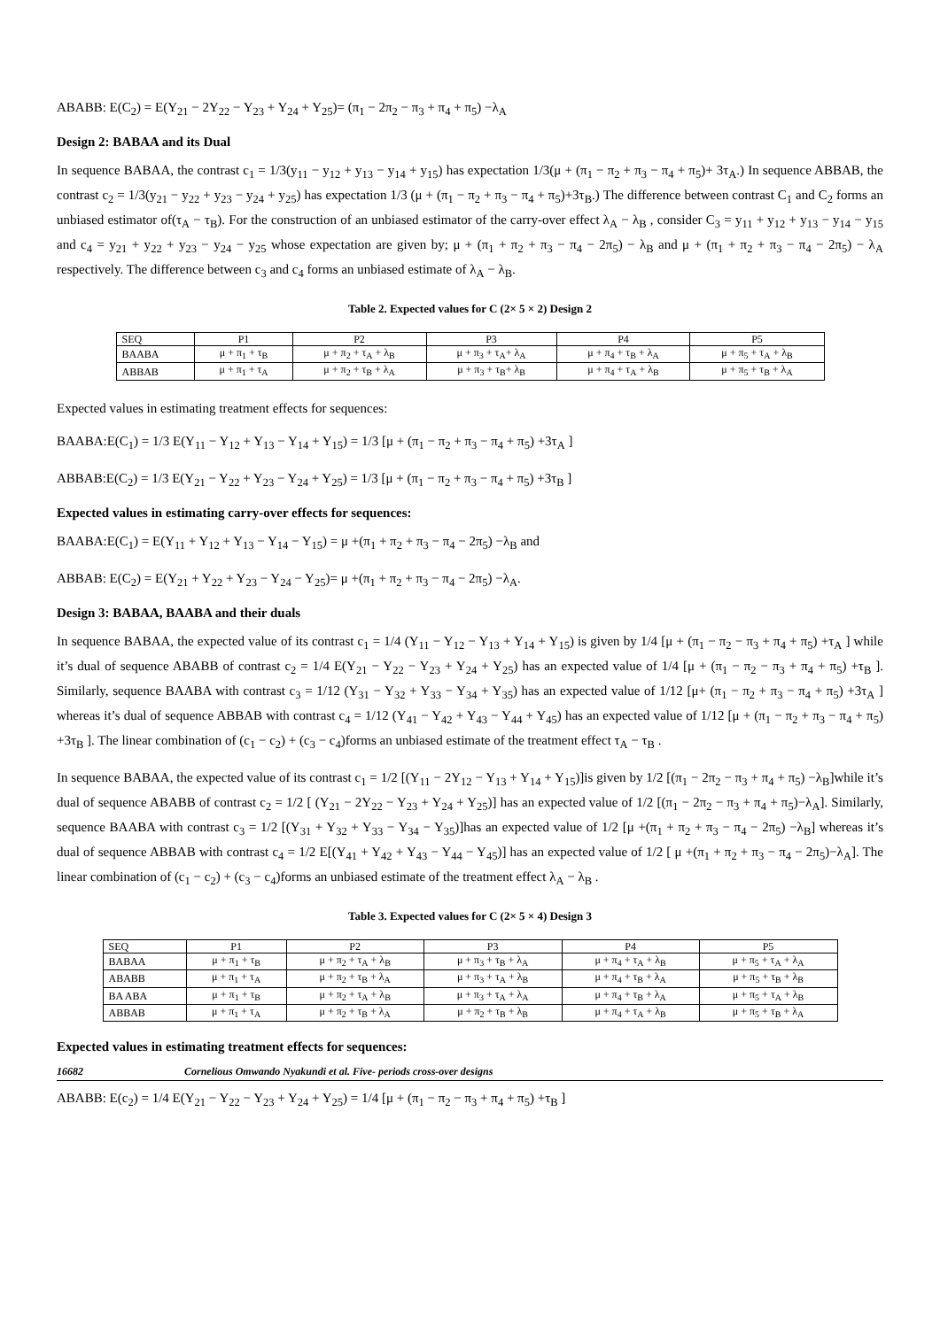ABABB: E(C<sub>2</sub>) = E(Y<sub>21</sub> − 2Y<sub>22</sub> − Y<sub>23</sub> + Y<sub>24</sub> + Y<sub>25</sub>)= (π<sub>1</sub> − 2π<sub>2</sub> − π<sub>3</sub> + π<sub>4</sub> + π<sub>5</sub>) −λ<sub>A</sub>
Design 2: BABAA and its Dual
In sequence BABAA, the contrast c<sub>1</sub> = 1/3(y<sub>11</sub> − y<sub>12</sub> + y<sub>13</sub> − y<sub>14</sub> + y<sub>15</sub>) has expectation 1/3(μ + (π<sub>1</sub> − π<sub>2</sub> + π<sub>3</sub> − π<sub>4</sub> + π<sub>5</sub>)+ 3τ<sub>A</sub>.) In sequence ABBAB, the contrast c<sub>2</sub> = 1/3(y<sub>21</sub> − y<sub>22</sub> + y<sub>23</sub> − y<sub>24</sub> + y<sub>25</sub>) has expectation 1/3 (μ + (π<sub>1</sub> − π<sub>2</sub> + π<sub>3</sub> − π<sub>4</sub> + π<sub>5</sub>)+3τ<sub>B</sub>.) The difference between contrast C<sub>1</sub> and C<sub>2</sub> forms an unbiased estimator of(τ<sub>A</sub> − τ<sub>B</sub>). For the construction of an unbiased estimator of the carry-over effect λ<sub>A</sub> − λ<sub>B</sub> , consider C<sub>3</sub> = y<sub>11</sub> + y<sub>12</sub> + y<sub>13</sub> − y<sub>14</sub> − y<sub>15</sub> and c<sub>4</sub> = y<sub>21</sub> + y<sub>22</sub> + y<sub>23</sub> − y<sub>24</sub> − y<sub>25</sub> whose expectation are given by; μ + (π<sub>1</sub> + π<sub>2</sub> + π<sub>3</sub> − π<sub>4</sub> − 2π<sub>5</sub>) − λ<sub>B</sub> and μ + (π<sub>1</sub> + π<sub>2</sub> + π<sub>3</sub> − π<sub>4</sub> − 2π<sub>5</sub>) − λ<sub>A</sub> respectively. The difference between c<sub>3</sub> and c<sub>4</sub> forms an unbiased estimate of λ<sub>A</sub> − λ<sub>B</sub>.
Table 2. Expected values for C (2× 5 × 2) Design 2
| SEQ | P1 | P2 | P3 | P4 | P5 |
| BAABA | μ + π<sub>1</sub> + τ<sub>B</sub> | μ + π<sub>2</sub> + τ<sub>A</sub> + λ<sub>B</sub> | μ + π<sub>3</sub> + τ<sub>A</sub>+ λ<sub>A</sub> | μ + π<sub>4</sub> + τ<sub>B</sub> + λ<sub>A</sub> | μ + π<sub>5</sub> + τ<sub>A</sub> + λ<sub>B</sub> |
| ABBAB | μ + π<sub>1</sub> + τ<sub>A</sub> | μ + π<sub>2</sub> + τ<sub>B</sub> + λ<sub>A</sub> | μ + π<sub>3</sub> + τ<sub>B</sub>+ λ<sub>B</sub> | μ + π<sub>4</sub> + τ<sub>A</sub> + λ<sub>B</sub> | μ + π<sub>5</sub> + τ<sub>B</sub> + λ<sub>A</sub> |
Expected values in estimating treatment effects for sequences:
BAABA:E(C<sub>1</sub>) = 1/3 E(Y<sub>11</sub> − Y<sub>12</sub> + Y<sub>13</sub> − Y<sub>14</sub> + Y<sub>15</sub>) = 1/3 [μ + (π<sub>1</sub> − π<sub>2</sub> + π<sub>3</sub> − π<sub>4</sub> + π<sub>5</sub>) +3τ<sub>A</sub> ]
ABBAB:E(C<sub>2</sub>) = 1/3 E(Y<sub>21</sub> − Y<sub>22</sub> + Y<sub>23</sub> − Y<sub>24</sub> + Y<sub>25</sub>) = 1/3 [μ + (π<sub>1</sub> − π<sub>2</sub> + π<sub>3</sub> − π<sub>4</sub> + π<sub>5</sub>) +3τ<sub>B</sub> ]
Expected values in estimating carry-over effects for sequences:
BAABA:E(C<sub>1</sub>) = E(Y<sub>11</sub> + Y<sub>12</sub> + Y<sub>13</sub> − Y<sub>14</sub> − Y<sub>15</sub>) = μ +(π<sub>1</sub> + π<sub>2</sub> + π<sub>3</sub> − π<sub>4</sub> − 2π<sub>5</sub>) −λ<sub>B</sub> and
ABBAB: E(C<sub>2</sub>) = E(Y<sub>21</sub> + Y<sub>22</sub> + Y<sub>23</sub> − Y<sub>24</sub> − Y<sub>25</sub>)= μ +(π<sub>1</sub> + π<sub>2</sub> + π<sub>3</sub> − π<sub>4</sub> − 2π<sub>5</sub>) −λ<sub>A</sub>.
Design 3: BABAA, BAABA and their duals
In sequence BABAA, the expected value of its contrast c<sub>1</sub> = 1/4 (Y<sub>11</sub> − Y<sub>12</sub> − Y<sub>13</sub> + Y<sub>14</sub> + Y<sub>15</sub>) is given by 1/4 [μ + (π<sub>1</sub> − π<sub>2</sub> − π<sub>3</sub> + π<sub>4</sub> + π<sub>5</sub>) +τ<sub>A</sub> ] while it’s dual of sequence ABABB of contrast c<sub>2</sub> = 1/4 E(Y<sub>21</sub> − Y<sub>22</sub> − Y<sub>23</sub> + Y<sub>24</sub> + Y<sub>25</sub>) has an expected value of 1/4 [μ + (π<sub>1</sub> − π<sub>2</sub> − π<sub>3</sub> + π<sub>4</sub> + π<sub>5</sub>) +τ<sub>B</sub> ]. Similarly, sequence BAABA with contrast c<sub>3</sub> = 1/12 (Y<sub>31</sub> − Y<sub>32</sub> + Y<sub>33</sub> − Y<sub>34</sub> + Y<sub>35</sub>) has an expected value of 1/12 [μ+ (π<sub>1</sub> − π<sub>2</sub> + π<sub>3</sub> − π<sub>4</sub> + π<sub>5</sub>) +3τ<sub>A</sub> ] whereas it’s dual of sequence ABBAB with contrast c<sub>4</sub> = 1/12 (Y<sub>41</sub> − Y<sub>42</sub> + Y<sub>43</sub> − Y<sub>44</sub> + Y<sub>45</sub>) has an expected value of 1/12 [μ + (π<sub>1</sub> − π<sub>2</sub> + π<sub>3</sub> − π<sub>4</sub> + π<sub>5</sub>) +3τ<sub>B</sub> ]. The linear combination of (c<sub>1</sub> − c<sub>2</sub>) + (c<sub>3</sub> − c<sub>4</sub>)forms an unbiased estimate of the treatment effect τ<sub>A</sub> − τ<sub>B</sub> .
In sequence BABAA, the expected value of its contrast c<sub>1</sub> = 1/2 [(Y<sub>11</sub> − 2Y<sub>12</sub> − Y<sub>13</sub> + Y<sub>14</sub> + Y<sub>15</sub>)]is given by 1/2 [(π<sub>1</sub> − 2π<sub>2</sub> − π<sub>3</sub> + π<sub>4</sub> + π<sub>5</sub>) −λ<sub>B</sub>]while it’s dual of sequence ABABB of contrast c<sub>2</sub> = 1/2 [ (Y<sub>21</sub> − 2Y<sub>22</sub> − Y<sub>23</sub> + Y<sub>24</sub> + Y<sub>25</sub>)] has an expected value of 1/2 [(π<sub>1</sub> − 2π<sub>2</sub> − π<sub>3</sub> + π<sub>4</sub> + π<sub>5</sub>)−λ<sub>A</sub>]. Similarly, sequence BAABA with contrast c<sub>3</sub> = 1/2 [(Y<sub>31</sub> + Y<sub>32</sub> + Y<sub>33</sub> − Y<sub>34</sub> − Y<sub>35</sub>)]has an expected value of 1/2 [μ +(π<sub>1</sub> + π<sub>2</sub> + π<sub>3</sub> − π<sub>4</sub> − 2π<sub>5</sub>) −λ<sub>B</sub>] whereas it’s dual of sequence ABBAB with contrast c<sub>4</sub> = 1/2 E[(Y<sub>41</sub> + Y<sub>42</sub> + Y<sub>43</sub> − Y<sub>44</sub> − Y<sub>45</sub>)] has an expected value of 1/2 [ μ +(π<sub>1</sub> + π<sub>2</sub> + π<sub>3</sub> − π<sub>4</sub> − 2π<sub>5</sub>)−λ<sub>A</sub>]. The linear combination of (c<sub>1</sub> − c<sub>2</sub>) + (c<sub>3</sub> − c<sub>4</sub>)forms an unbiased estimate of the treatment effect λ<sub>A</sub> − λ<sub>B</sub> .
Table 3. Expected values for C (2× 5 × 4) Design 3
| SEQ | P1 | P2 | P3 | P4 | P5 |
| BABAA | μ + π<sub>1</sub> + τ<sub>B</sub> | μ + π<sub>2</sub> + τ<sub>A</sub> + λ<sub>B</sub> | μ + π<sub>3</sub> + τ<sub>B</sub> + λ<sub>A</sub> | μ + π<sub>4</sub> + τ<sub>A</sub> + λ<sub>B</sub> | μ + π<sub>5</sub> + τ<sub>A</sub> + λ<sub>A</sub> |
| ABABB | μ + π<sub>1</sub> + τ<sub>A</sub> | μ + π<sub>2</sub> + τ<sub>B</sub> + λ<sub>A</sub> | μ + π<sub>3</sub> + τ<sub>A</sub> + λ<sub>B</sub> | μ + π<sub>4</sub> + τ<sub>B</sub> + λ<sub>A</sub> | μ + π<sub>5</sub> + τ<sub>B</sub> + λ<sub>B</sub> |
| BA ABA | μ + π<sub>1</sub> + τ<sub>B</sub> | μ + π<sub>2</sub> + τ<sub>A</sub> + λ<sub>B</sub> | μ + π<sub>3</sub> + τ<sub>A</sub> + λ<sub>A</sub> | μ + π<sub>4</sub> + τ<sub>B</sub> + λ<sub>A</sub> | μ + π<sub>5</sub> + τ<sub>A</sub> + λ<sub>B</sub> |
| ABBAB | μ + π<sub>1</sub> + τ<sub>A</sub> | μ + π<sub>2</sub> + τ<sub>B</sub> + λ<sub>A</sub> | μ + π<sub>2</sub> + τ<sub>B</sub> + λ<sub>B</sub> | μ + π<sub>4</sub> + τ<sub>A</sub> + λ<sub>B</sub> | μ + π<sub>5</sub> + τ<sub>B</sub> + λ<sub>A</sub> |
Expected values in estimating treatment effects for sequences:
16682 Cornelious Omwando Nyakundi et al. Five- periods cross-over designs
ABABB: E(c<sub>2</sub>) = 1/4 E(Y<sub>21</sub> − Y<sub>22</sub> − Y<sub>23</sub> + Y<sub>24</sub> + Y<sub>25</sub>) = 1/4 [μ + (π<sub>1</sub> − π<sub>2</sub> − π<sub>3</sub> + π<sub>4</sub> + π<sub>5</sub>) +τ<sub>B</sub> ]